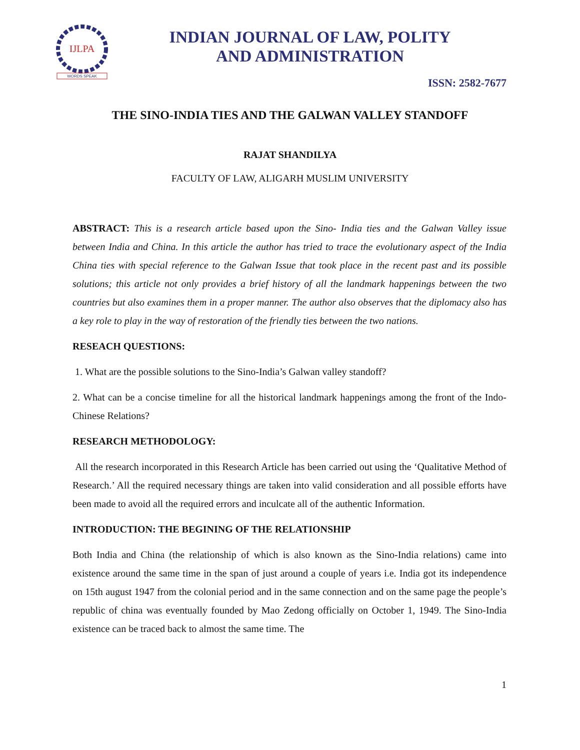IJLPA
WORDS SPEAK
INDIAN JOURNAL OF LAW, POLITY
AND ADMINISTRATION
ISSN: 2582-7677
THE SINO-INDIA TIES AND THE GALWAN VALLEY STANDOFF
RAJAT SHANDILYA
FACULTY OF LAW, ALIGARH MUSLIM UNIVERSITY
ABSTRACT: This is a research article based upon the Sino- India ties and the Galwan Valley issue between India and China. In this article the author has tried to trace the evolutionary aspect of the India China ties with special reference to the Galwan Issue that took place in the recent past and its possible solutions; this article not only provides a brief history of all the landmark happenings between the two countries but also examines them in a proper manner. The author also observes that the diplomacy also has a key role to play in the way of restoration of the friendly ties between the two nations.
RESEACH QUESTIONS:
1. What are the possible solutions to the Sino-India’s Galwan valley standoff?
2. What can be a concise timeline for all the historical landmark happenings among the front of the Indo-Chinese Relations?
RESEARCH METHODOLOGY:
All the research incorporated in this Research Article has been carried out using the ‘Qualitative Method of Research.’ All the required necessary things are taken into valid consideration and all possible efforts have been made to avoid all the required errors and inculcate all of the authentic Information.
INTRODUCTION: THE BEGINING OF THE RELATIONSHIP
Both India and China (the relationship of which is also known as the Sino-India relations) came into existence around the same time in the span of just around a couple of years i.e. India got its independence on 15th august 1947 from the colonial period and in the same connection and on the same page the people’s republic of china was eventually founded by Mao Zedong officially on October 1, 1949. The Sino-India existence can be traced back to almost the same time. The
1